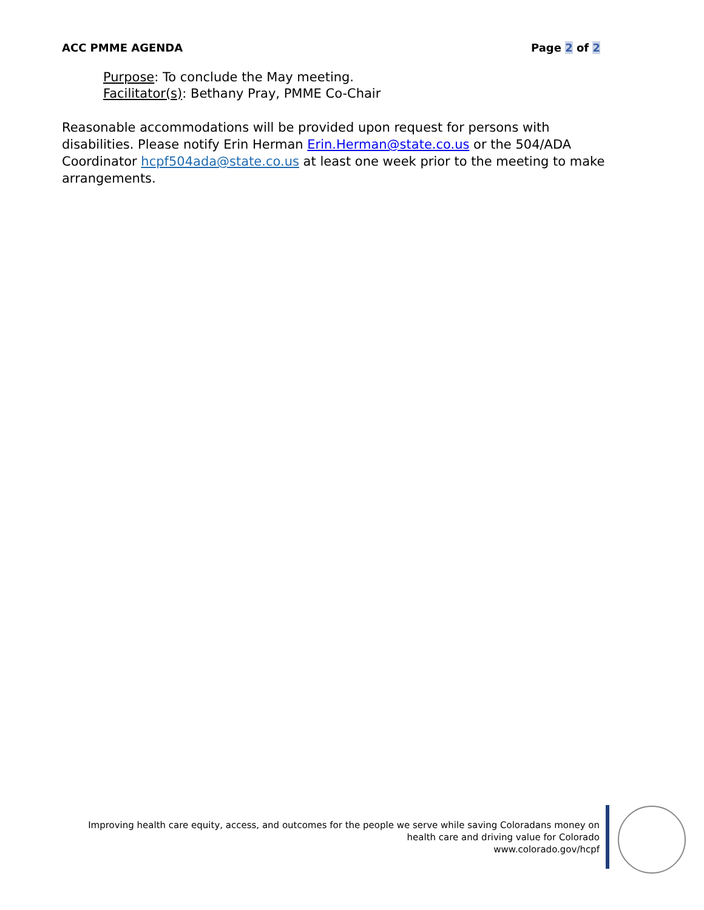ACC PMME AGENDA Page 2 of 2
Purpose: To conclude the May meeting.
Facilitator(s): Bethany Pray, PMME Co-Chair
Reasonable accommodations will be provided upon request for persons with disabilities. Please notify Erin Herman Erin.Herman@state.co.us or the 504/ADA Coordinator hcpf504ada@state.co.us at least one week prior to the meeting to make arrangements.
Improving health care equity, access, and outcomes for the people we serve while saving Coloradans money on health care and driving value for Colorado
www.colorado.gov/hcpf